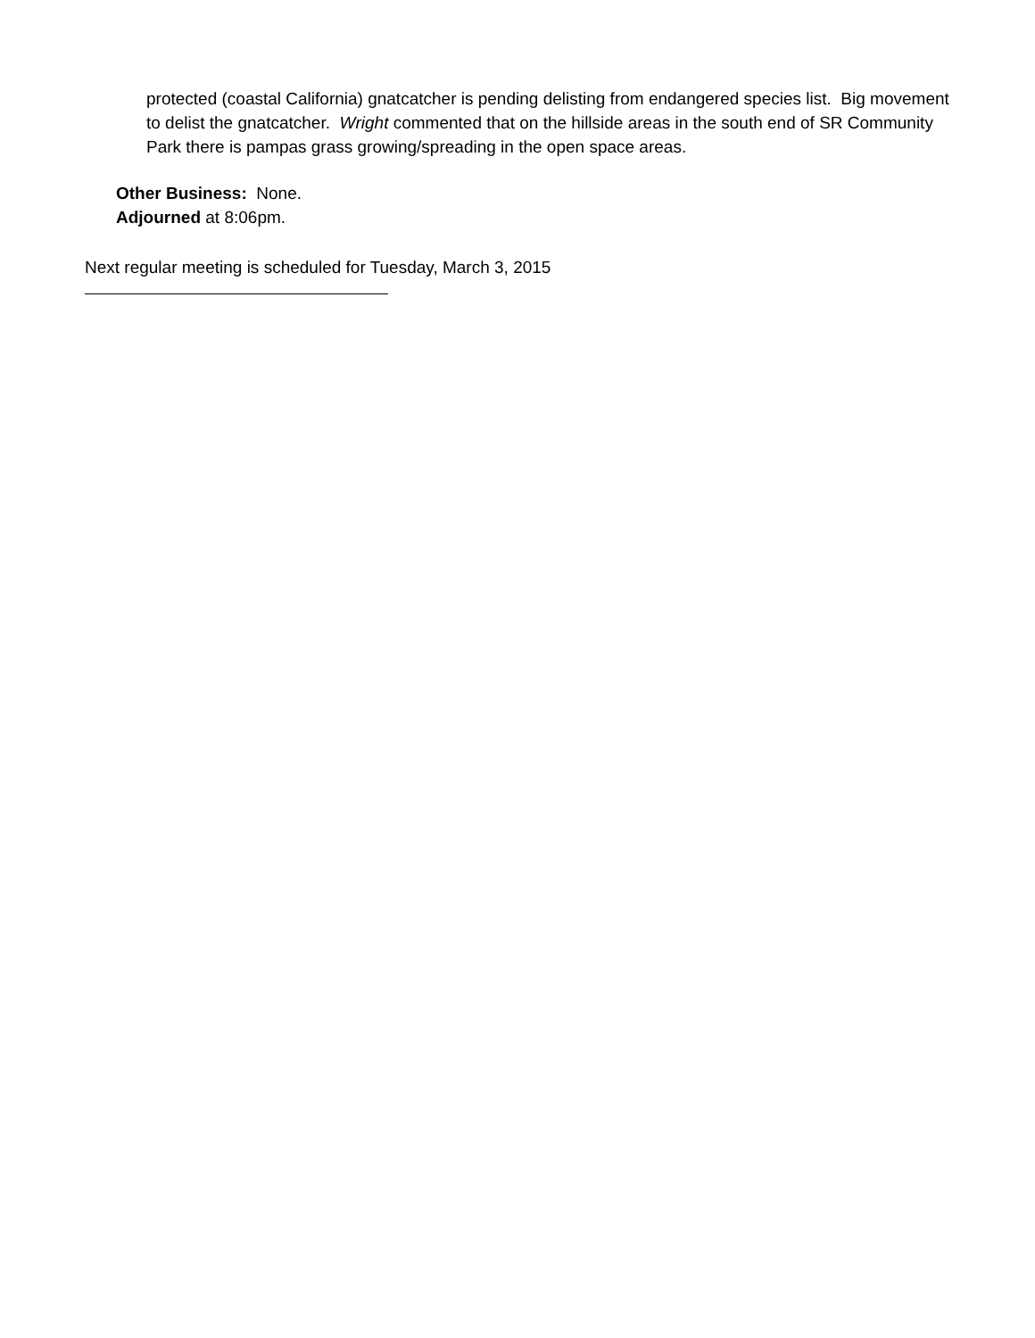protected (coastal California) gnatcatcher is pending delisting from endangered species list. Big movement to delist the gnatcatcher. Wright commented that on the hillside areas in the south end of SR Community Park there is pampas grass growing/spreading in the open space areas.
Other Business: None.
Adjourned at 8:06pm.
Next regular meeting is scheduled for Tuesday, March 3, 2015